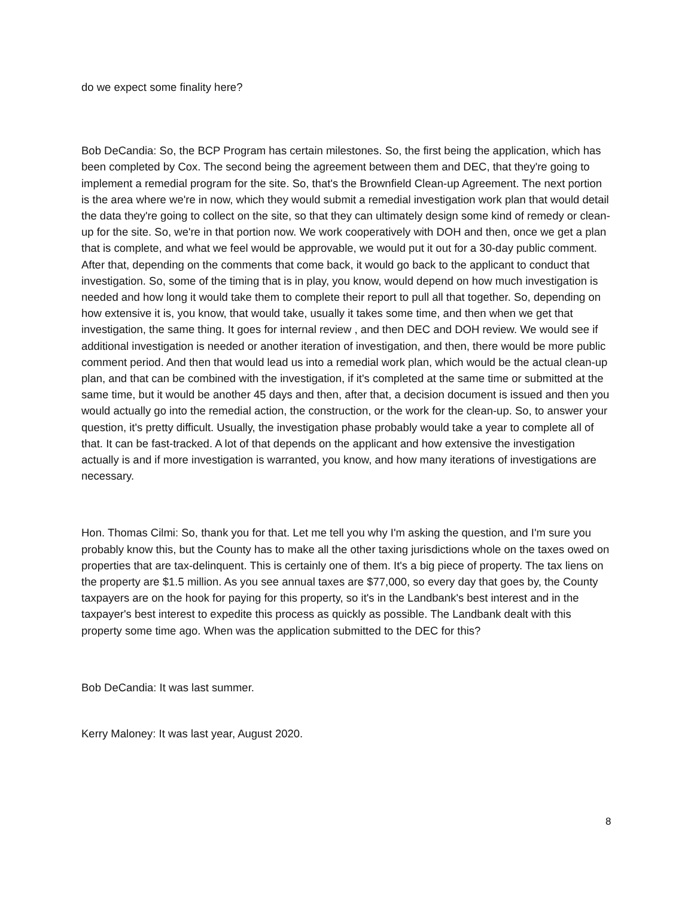do we expect some finality here?
Bob DeCandia: So, the BCP Program has certain milestones. So, the first being the application, which has been completed by Cox. The second being the agreement between them and DEC, that they're going to implement a remedial program for the site. So, that's the Brownfield Clean-up Agreement. The next portion is the area where we're in now, which they would submit a remedial investigation work plan that would detail the data they're going to collect on the site, so that they can ultimately design some kind of remedy or clean-up for the site. So, we're in that portion now. We work cooperatively with DOH and then, once we get a plan that is complete, and what we feel would be approvable, we would put it out for a 30-day public comment. After that, depending on the comments that come back, it would go back to the applicant to conduct that investigation. So, some of the timing that is in play, you know, would depend on how much investigation is needed and how long it would take them to complete their report to pull all that together. So, depending on how extensive it is, you know, that would take, usually it takes some time, and then when we get that investigation, the same thing. It goes for internal review , and then DEC and DOH review. We would see if additional investigation is needed or another iteration of investigation, and then, there would be more public comment period. And then that would lead us into a remedial work plan, which would be the actual clean-up plan, and that can be combined with the investigation, if it's completed at the same time or submitted at the same time, but it would be another 45 days and then, after that, a decision document is issued and then you would actually go into the remedial action, the construction, or the work for the clean-up. So, to answer your question, it's pretty difficult. Usually, the investigation phase probably would take a year to complete all of that. It can be fast-tracked. A lot of that depends on the applicant and how extensive the investigation actually is and if more investigation is warranted, you know, and how many iterations of investigations are necessary.
Hon. Thomas Cilmi: So, thank you for that. Let me tell you why I'm asking the question, and I'm sure you probably know this, but the County has to make all the other taxing jurisdictions whole on the taxes owed on properties that are tax-delinquent. This is certainly one of them. It's a big piece of property. The tax liens on the property are $1.5 million. As you see annual taxes are $77,000, so every day that goes by, the County taxpayers are on the hook for paying for this property, so it's in the Landbank's best interest and in the taxpayer's best interest to expedite this process as quickly as possible. The Landbank dealt with this property some time ago. When was the application submitted to the DEC for this?
Bob DeCandia: It was last summer.
Kerry Maloney: It was last year, August 2020.
8